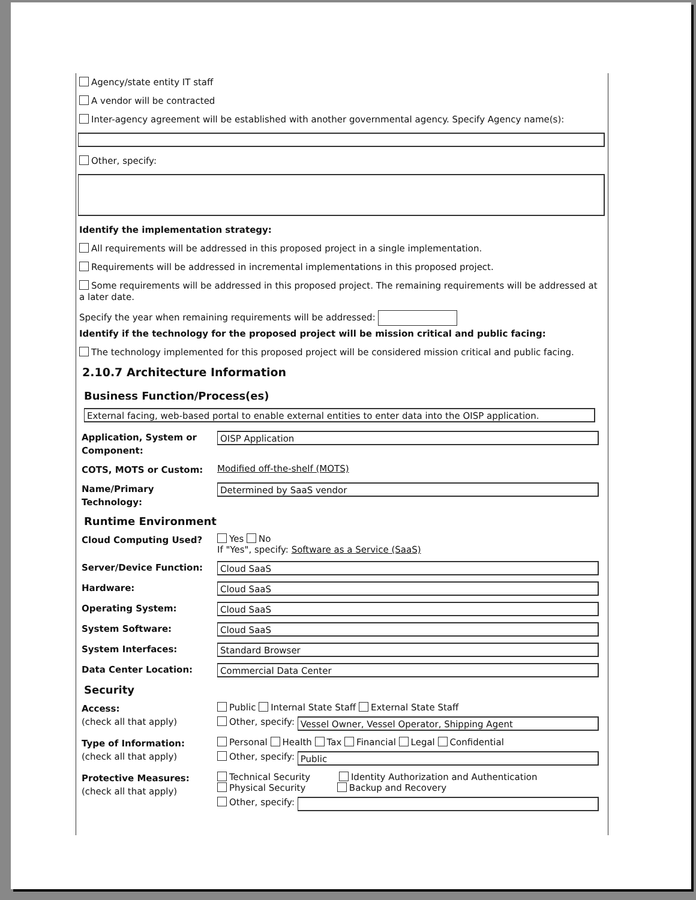Agency/state entity IT staff
A vendor will be contracted
Inter-agency agreement will be established with another governmental agency. Specify Agency name(s):
Other, specify:
Identify the implementation strategy:
All requirements will be addressed in this proposed project in a single implementation.
Requirements will be addressed in incremental implementations in this proposed project.
Some requirements will be addressed in this proposed project. The remaining requirements will be addressed at a later date.
Specify the year when remaining requirements will be addressed:
Identify if the technology for the proposed project will be mission critical and public facing:
The technology implemented for this proposed project will be considered mission critical and public facing.
2.10.7 Architecture Information
Business Function/Process(es)
External facing, web-based portal to enable external entities to enter data into the OISP application.
Application, System or Component:
OISP Application
COTS, MOTS or Custom:
Modified off-the-shelf (MOTS)
Name/Primary Technology:
Determined by SaaS vendor
Runtime Environment
Cloud Computing Used?
Yes No
If "Yes", specify: Software as a Service (SaaS)
Server/Device Function:
Cloud SaaS
Hardware:
Cloud SaaS
Operating System:
Cloud SaaS
System Software:
Cloud SaaS
System Interfaces:
Standard Browser
Data Center Location:
Commercial Data Center
Security
Access:
(check all that apply)
Public Internal State Staff External State Staff
Other, specify:
Vessel Owner, Vessel Operator, Shipping Agent
Type of Information:
(check all that apply)
Personal Health Tax Financial Legal Confidential
Other, specify:
Public
Protective Measures:
(check all that apply)
Technical Security Identity Authorization and Authentication
Physical Security Backup and Recovery
Other, specify: